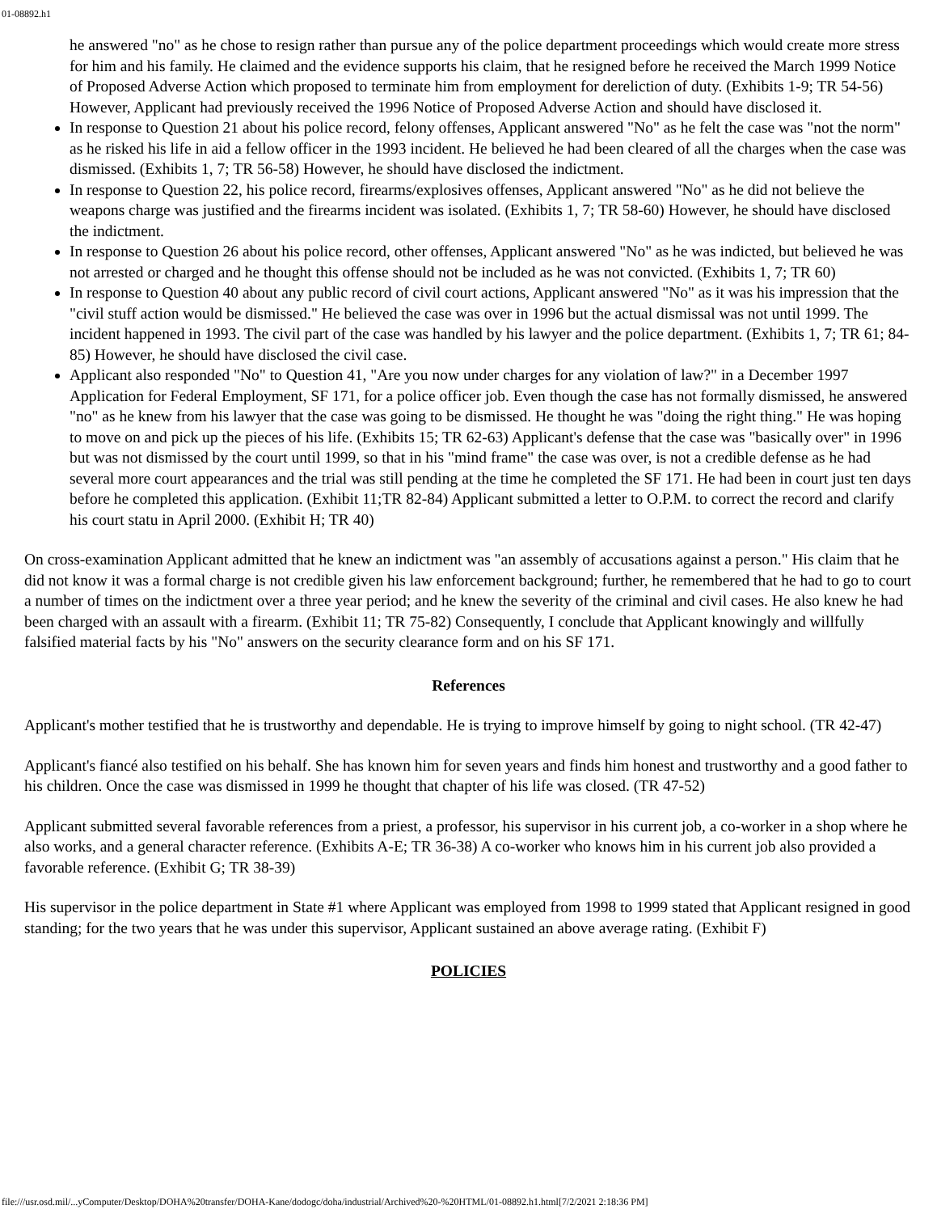01-08892.h1
he answered "no" as he chose to resign rather than pursue any of the police department proceedings which would create more stress for him and his family. He claimed and the evidence supports his claim, that he resigned before he received the March 1999 Notice of Proposed Adverse Action which proposed to terminate him from employment for dereliction of duty. (Exhibits 1-9; TR 54-56) However, Applicant had previously received the 1996 Notice of Proposed Adverse Action and should have disclosed it.
In response to Question 21 about his police record, felony offenses, Applicant answered "No" as he felt the case was "not the norm" as he risked his life in aid a fellow officer in the 1993 incident. He believed he had been cleared of all the charges when the case was dismissed. (Exhibits 1, 7; TR 56-58) However, he should have disclosed the indictment.
In response to Question 22, his police record, firearms/explosives offenses, Applicant answered "No" as he did not believe the weapons charge was justified and the firearms incident was isolated. (Exhibits 1, 7; TR 58-60) However, he should have disclosed the indictment.
In response to Question 26 about his police record, other offenses, Applicant answered "No" as he was indicted, but believed he was not arrested or charged and he thought this offense should not be included as he was not convicted. (Exhibits 1, 7; TR 60)
In response to Question 40 about any public record of civil court actions, Applicant answered "No" as it was his impression that the "civil stuff action would be dismissed." He believed the case was over in 1996 but the actual dismissal was not until 1999. The incident happened in 1993. The civil part of the case was handled by his lawyer and the police department. (Exhibits 1, 7; TR 61; 84-85) However, he should have disclosed the civil case.
Applicant also responded "No" to Question 41, "Are you now under charges for any violation of law?" in a December 1997 Application for Federal Employment, SF 171, for a police officer job. Even though the case has not formally dismissed, he answered "no" as he knew from his lawyer that the case was going to be dismissed. He thought he was "doing the right thing." He was hoping to move on and pick up the pieces of his life. (Exhibits 15; TR 62-63) Applicant's defense that the case was "basically over" in 1996 but was not dismissed by the court until 1999, so that in his "mind frame" the case was over, is not a credible defense as he had several more court appearances and the trial was still pending at the time he completed the SF 171. He had been in court just ten days before he completed this application. (Exhibit 11;TR 82-84) Applicant submitted a letter to O.P.M. to correct the record and clarify his court statu in April 2000. (Exhibit H; TR 40)
On cross-examination Applicant admitted that he knew an indictment was "an assembly of accusations against a person." His claim that he did not know it was a formal charge is not credible given his law enforcement background; further, he remembered that he had to go to court a number of times on the indictment over a three year period; and he knew the severity of the criminal and civil cases. He also knew he had been charged with an assault with a firearm. (Exhibit 11; TR 75-82) Consequently, I conclude that Applicant knowingly and willfully falsified material facts by his "No" answers on the security clearance form and on his SF 171.
References
Applicant's mother testified that he is trustworthy and dependable. He is trying to improve himself by going to night school. (TR 42-47)
Applicant's fiancé also testified on his behalf. She has known him for seven years and finds him honest and trustworthy and a good father to his children. Once the case was dismissed in 1999 he thought that chapter of his life was closed. (TR 47-52)
Applicant submitted several favorable references from a priest, a professor, his supervisor in his current job, a co-worker in a shop where he also works, and a general character reference. (Exhibits A-E; TR 36-38) A co-worker who knows him in his current job also provided a favorable reference. (Exhibit G; TR 38-39)
His supervisor in the police department in State #1 where Applicant was employed from 1998 to 1999 stated that Applicant resigned in good standing; for the two years that he was under this supervisor, Applicant sustained an above average rating. (Exhibit F)
POLICIES
file:///usr.osd.mil/...yComputer/Desktop/DOHA%20transfer/DOHA-Kane/dodogc/doha/industrial/Archived%20-%20HTML/01-08892.h1.html[7/2/2021 2:18:36 PM]